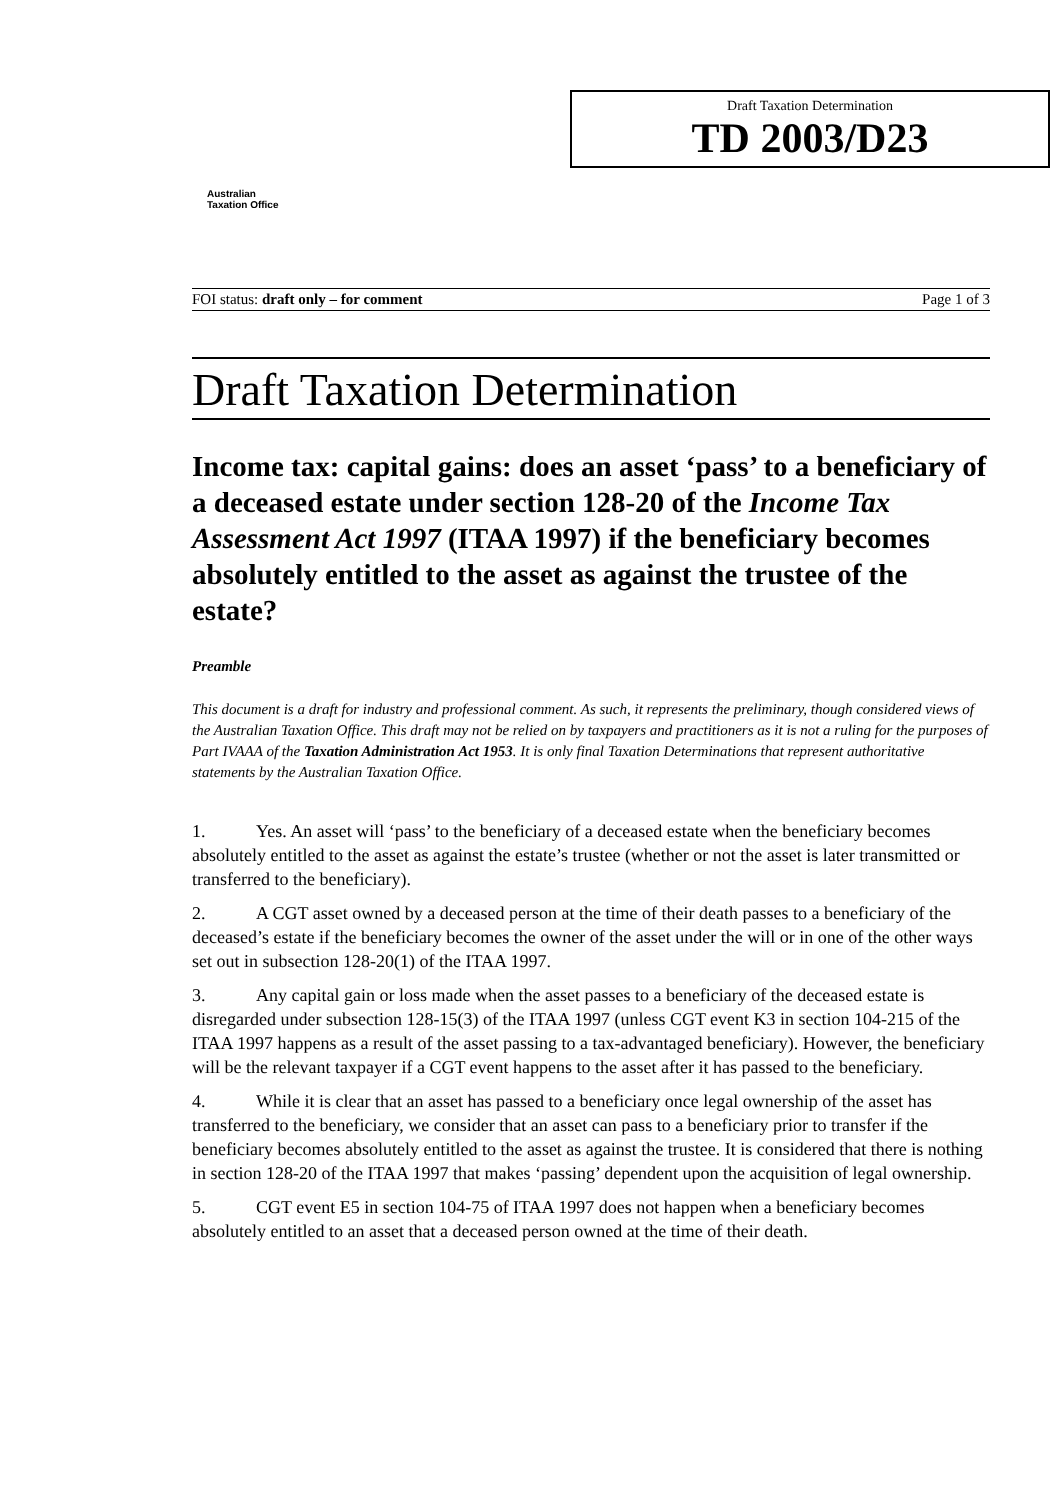Australian
Taxation Office
Draft Taxation Determination
TD 2003/D23
FOI status: draft only – for comment Page 1 of 3
Draft Taxation Determination
Income tax: capital gains: does an asset ‘pass’ to a beneficiary of a deceased estate under section 128-20 of the Income Tax Assessment Act 1997 (ITAA 1997) if the beneficiary becomes absolutely entitled to the asset as against the trustee of the estate?
Preamble
This document is a draft for industry and professional comment. As such, it represents the preliminary, though considered views of the Australian Taxation Office. This draft may not be relied on by taxpayers and practitioners as it is not a ruling for the purposes of Part IVAAA of the Taxation Administration Act 1953. It is only final Taxation Determinations that represent authoritative statements by the Australian Taxation Office.
1. Yes. An asset will ‘pass’ to the beneficiary of a deceased estate when the beneficiary becomes absolutely entitled to the asset as against the estate’s trustee (whether or not the asset is later transmitted or transferred to the beneficiary).
2. A CGT asset owned by a deceased person at the time of their death passes to a beneficiary of the deceased’s estate if the beneficiary becomes the owner of the asset under the will or in one of the other ways set out in subsection 128-20(1) of the ITAA 1997.
3. Any capital gain or loss made when the asset passes to a beneficiary of the deceased estate is disregarded under subsection 128-15(3) of the ITAA 1997 (unless CGT event K3 in section 104-215 of the ITAA 1997 happens as a result of the asset passing to a tax-advantaged beneficiary). However, the beneficiary will be the relevant taxpayer if a CGT event happens to the asset after it has passed to the beneficiary.
4. While it is clear that an asset has passed to a beneficiary once legal ownership of the asset has transferred to the beneficiary, we consider that an asset can pass to a beneficiary prior to transfer if the beneficiary becomes absolutely entitled to the asset as against the trustee. It is considered that there is nothing in section 128-20 of the ITAA 1997 that makes ‘passing’ dependent upon the acquisition of legal ownership.
5. CGT event E5 in section 104-75 of ITAA 1997 does not happen when a beneficiary becomes absolutely entitled to an asset that a deceased person owned at the time of their death.